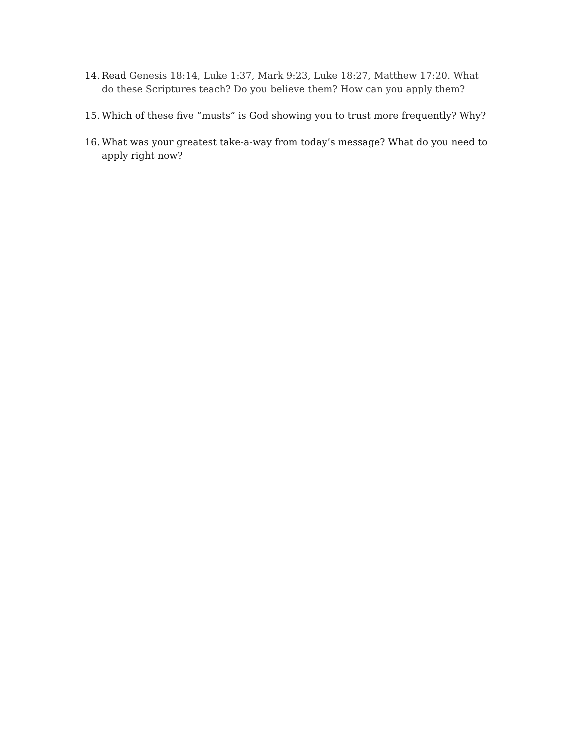14.
Read Genesis 18:14, Luke 1:37, Mark 9:23, Luke 18:27, Matthew 17:20. What do these Scriptures teach? Do you believe them? How can you apply them?
15.
Which of these five “musts” is God showing you to trust more frequently? Why?
16.
What was your greatest take-a-way from today’s message? What do you need to apply right now?